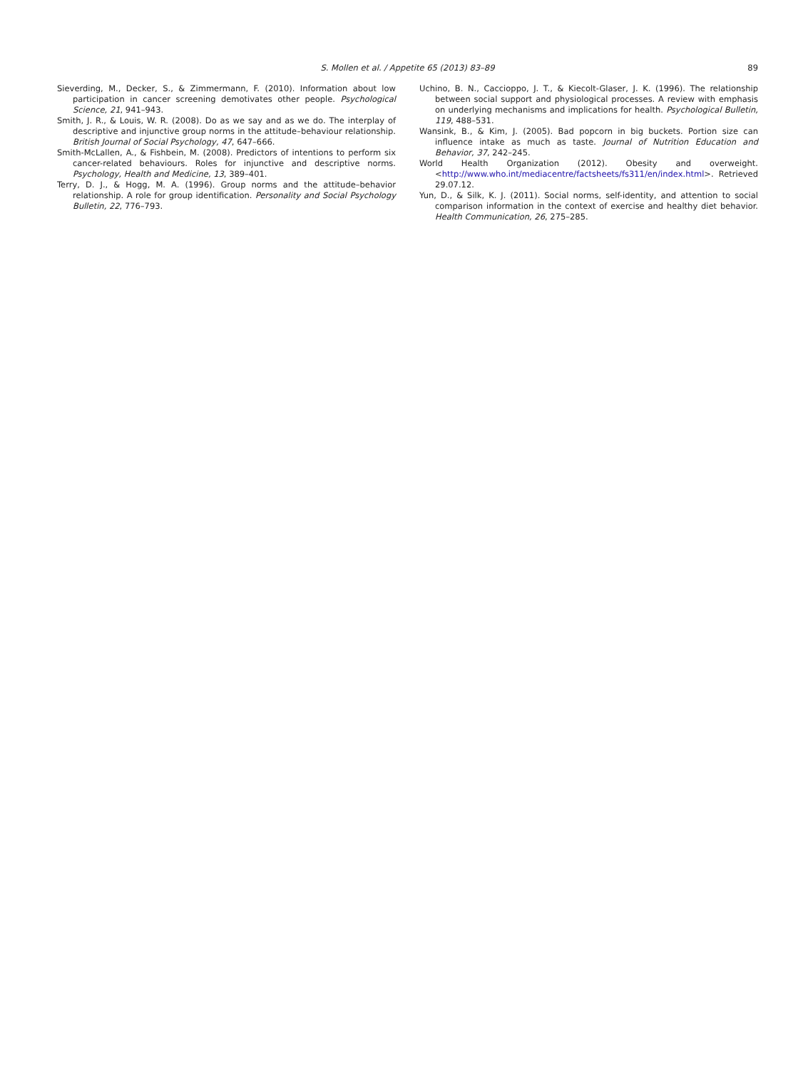S. Mollen et al. / Appetite 65 (2013) 83–89
89
Sieverding, M., Decker, S., & Zimmermann, F. (2010). Information about low participation in cancer screening demotivates other people. Psychological Science, 21, 941–943.
Smith, J. R., & Louis, W. R. (2008). Do as we say and as we do. The interplay of descriptive and injunctive group norms in the attitude–behaviour relationship. British Journal of Social Psychology, 47, 647–666.
Smith-McLallen, A., & Fishbein, M. (2008). Predictors of intentions to perform six cancer-related behaviours. Roles for injunctive and descriptive norms. Psychology, Health and Medicine, 13, 389–401.
Terry, D. J., & Hogg, M. A. (1996). Group norms and the attitude–behavior relationship. A role for group identification. Personality and Social Psychology Bulletin, 22, 776–793.
Uchino, B. N., Caccioppo, J. T., & Kiecolt-Glaser, J. K. (1996). The relationship between social support and physiological processes. A review with emphasis on underlying mechanisms and implications for health. Psychological Bulletin, 119, 488–531.
Wansink, B., & Kim, J. (2005). Bad popcorn in big buckets. Portion size can influence intake as much as taste. Journal of Nutrition Education and Behavior, 37, 242–245.
World Health Organization (2012). Obesity and overweight. <http://www.who.int/mediacentre/factsheets/fs311/en/index.html>. Retrieved 29.07.12.
Yun, D., & Silk, K. J. (2011). Social norms, self-identity, and attention to social comparison information in the context of exercise and healthy diet behavior. Health Communication, 26, 275–285.